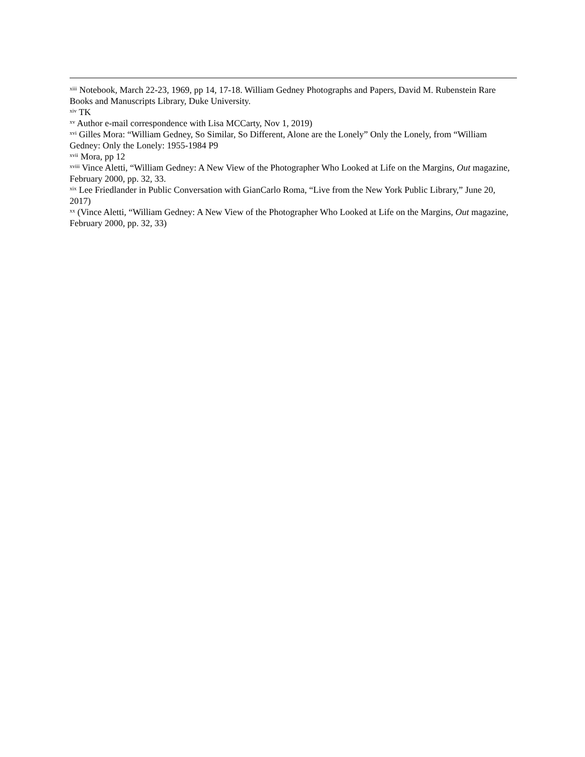<sup>xiii</sup> Notebook, March 22-23, 1969, pp 14, 17-18. William Gedney Photographs and Papers, David M. Rubenstein Rare Books and Manuscripts Library, Duke University.
<sup>xiv</sup> TK
<sup>xv</sup> Author e-mail correspondence with Lisa MCCarty, Nov 1, 2019)
<sup>xvi</sup> Gilles Mora: “William Gedney, So Similar, So Different, Alone are the Lonely” Only the Lonely, from “William Gedney: Only the Lonely: 1955-1984 P9
<sup>xvii</sup> Mora, pp 12
<sup>xviii</sup> Vince Aletti, “William Gedney: A New View of the Photographer Who Looked at Life on the Margins, Out magazine, February 2000, pp. 32, 33.
<sup>xix</sup> Lee Friedlander in Public Conversation with GianCarlo Roma, “Live from the New York Public Library,” June 20, 2017)
<sup>xx</sup> (Vince Aletti, “William Gedney: A New View of the Photographer Who Looked at Life on the Margins, Out magazine, February 2000, pp. 32, 33)